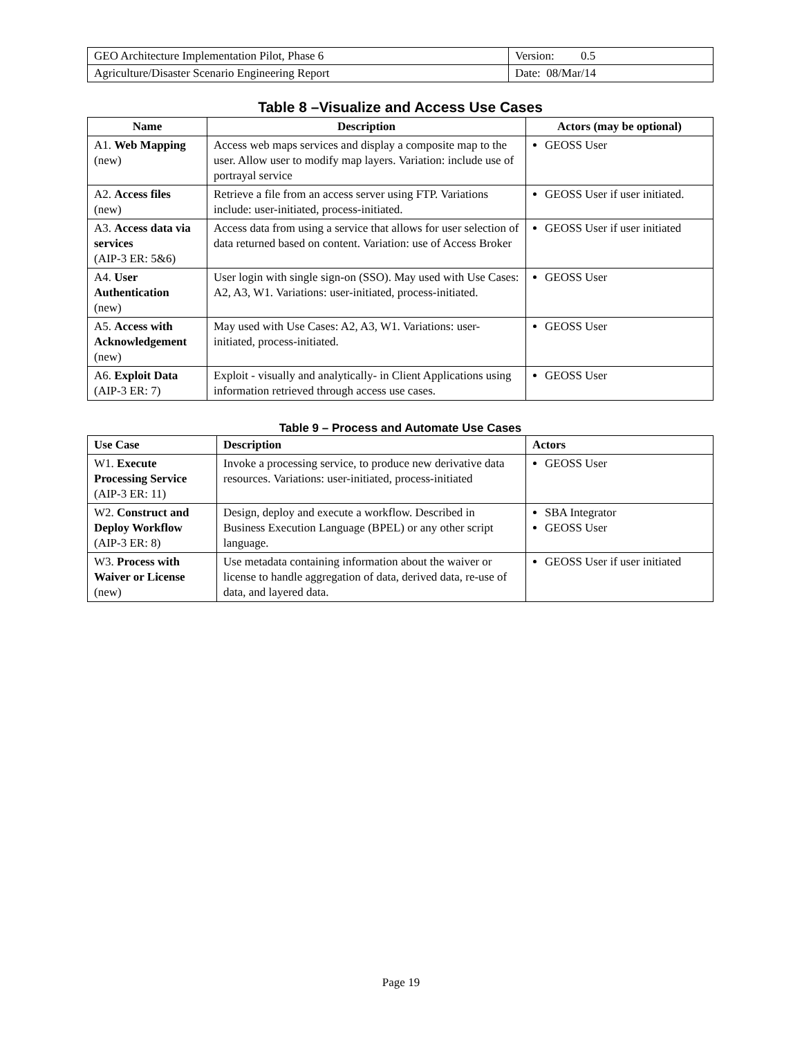| GEO Architecture Implementation Pilot, Phase 6 | Version: 0.5 |
| Agriculture/Disaster Scenario Engineering Report | Date: 08/Mar/14 |
Table 8 –Visualize and Access Use Cases
| Name | Description | Actors (may be optional) |
| --- | --- | --- |
| A1. Web Mapping (new) | Access web maps services and display a composite map to the user. Allow user to modify map layers. Variation: include use of portrayal service | GEOSS User |
| A2. Access files (new) | Retrieve a file from an access server using FTP. Variations include: user-initiated, process-initiated. | GEOSS User if user initiated. |
| A3. Access data via services (AIP-3 ER: 5&6) | Access data from using a service that allows for user selection of data returned based on content. Variation: use of Access Broker | GEOSS User if user initiated |
| A4. User Authentication (new) | User login with single sign-on (SSO). May used with Use Cases: A2, A3, W1. Variations: user-initiated, process-initiated. | GEOSS User |
| A5. Access with Acknowledgement (new) | May used with Use Cases: A2, A3, W1. Variations: user-initiated, process-initiated. | GEOSS User |
| A6. Exploit Data (AIP-3 ER: 7) | Exploit - visually and analytically- in Client Applications using information retrieved through access use cases. | GEOSS User |
Table 9 – Process and Automate Use Cases
| Use Case | Description | Actors |
| --- | --- | --- |
| W1. Execute Processing Service (AIP-3 ER: 11) | Invoke a processing service, to produce new derivative data resources. Variations: user-initiated, process-initiated | GEOSS User |
| W2. Construct and Deploy Workflow (AIP-3 ER: 8) | Design, deploy and execute a workflow. Described in Business Execution Language (BPEL) or any other script language. | SBA Integrator GEOSS User |
| W3. Process with Waiver or License (new) | Use metadata containing information about the waiver or license to handle aggregation of data, derived data, re-use of data, and layered data. | GEOSS User if user initiated |
Page 19